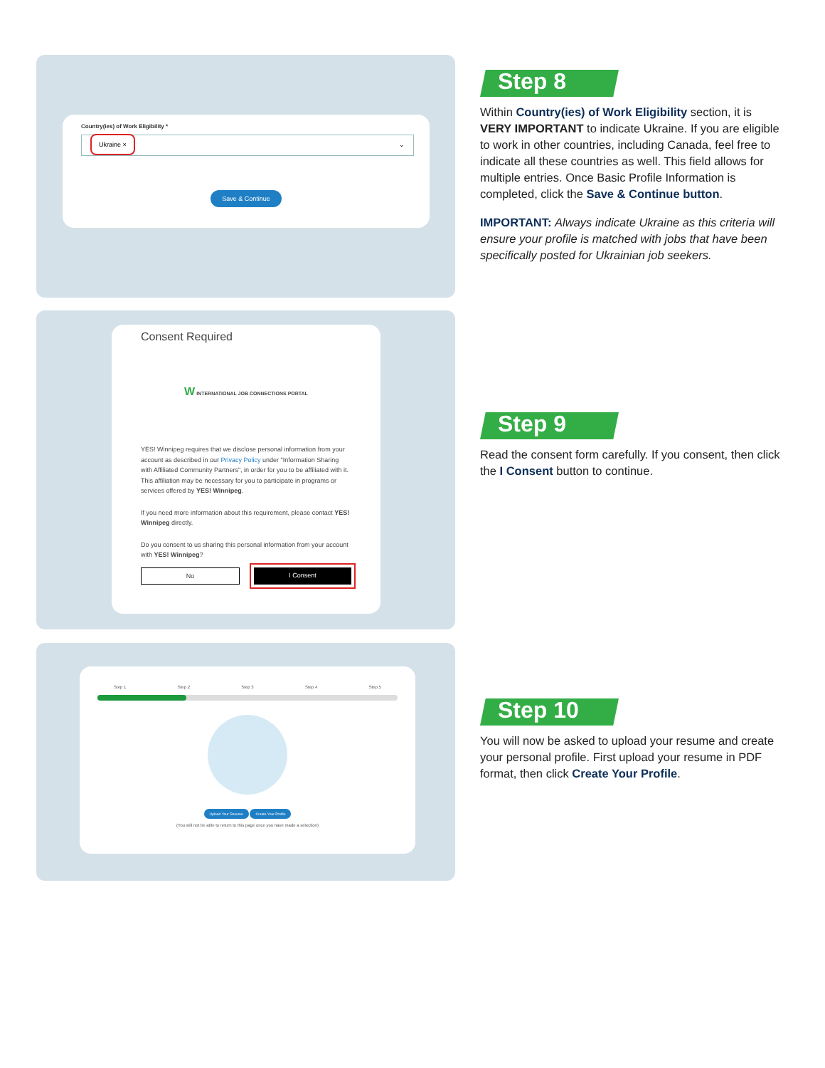Country(ies) of Work Eligibility *
Ukraine × ⌄
Save & Continue
Step 8
Within Country(ies) of Work Eligibility section, it is VERY IMPORTANT to indicate Ukraine. If you are eligible to work in other countries, including Canada, feel free to indicate all these countries as well. This field allows for multiple entries. Once Basic Profile Information is completed, click the Save & Continue button.
IMPORTANT: Always indicate Ukraine as this criteria will ensure your profile is matched with jobs that have been specifically posted for Ukrainian job seekers.
Consent Required
W INTERNATIONAL JOB CONNECTIONS PORTAL
YES! Winnipeg requires that we disclose personal information from your account as described in our Privacy Policy under "Information Sharing with Affiliated Community Partners", in order for you to be affiliated with it. This affiliation may be necessary for you to participate in programs or services offered by YES! Winnipeg.
If you need more information about this requirement, please contact YES! Winnipeg directly.
Do you consent to us sharing this personal information from your account with YES! Winnipeg?
No I Consent
Step 9
Read the consent form carefully. If you consent, then click the I Consent button to continue.
Step 1 Step 2 Step 3 Step 4 Step 5
Upload Your Resume Create Your Profile
(You will not be able to return to this page once you have made a selection)
Step 10
You will now be asked to upload your resume and create your personal profile. First upload your resume in PDF format, then click Create Your Profile.